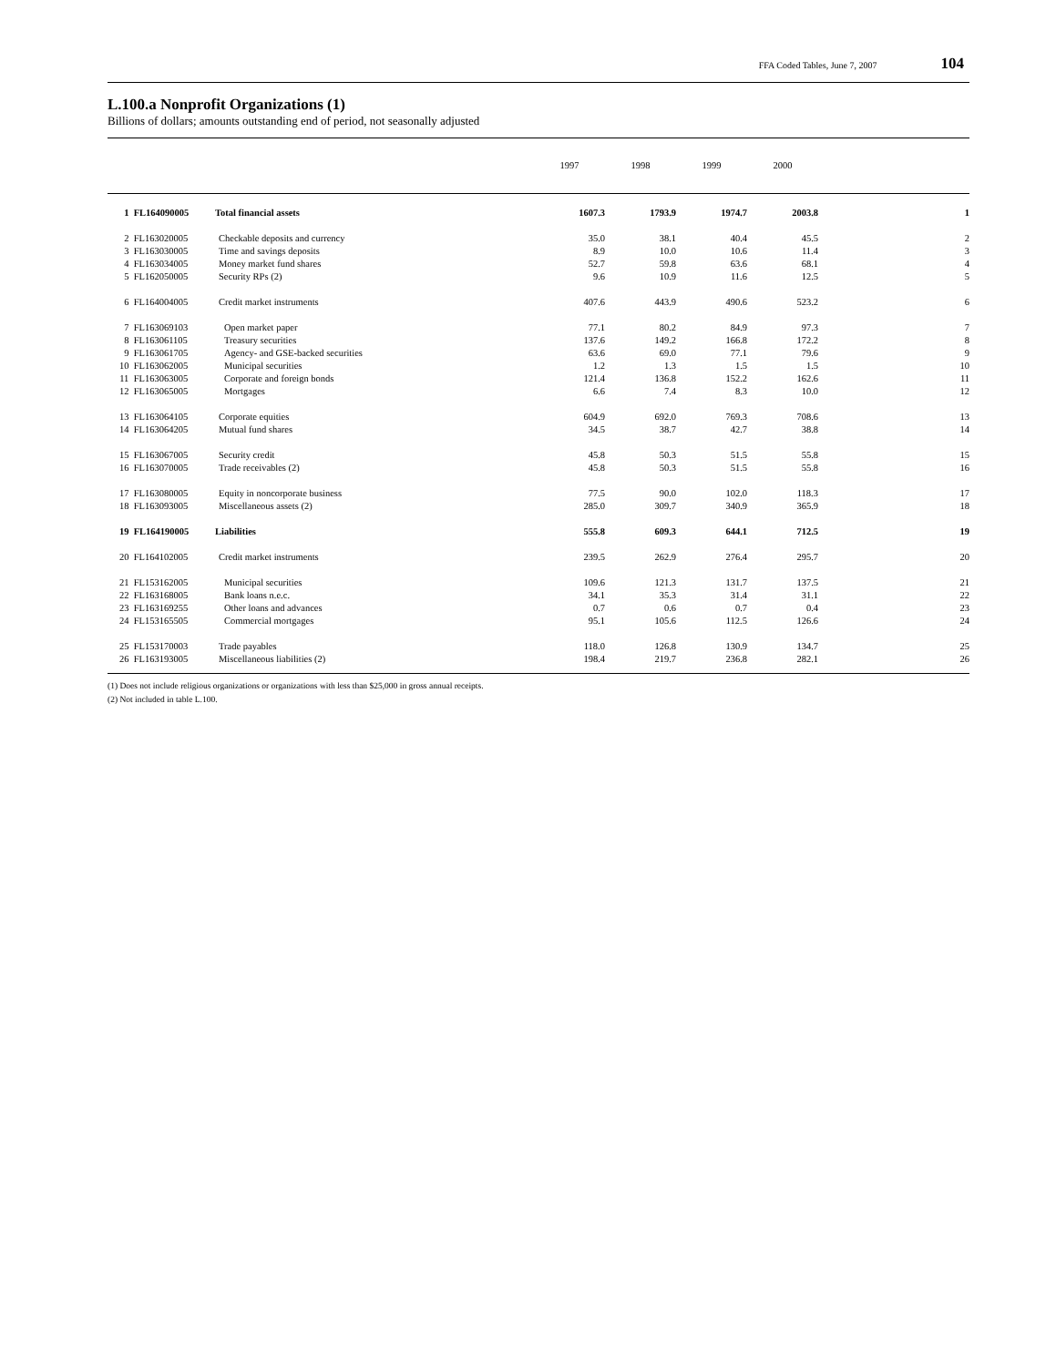FFA Coded Tables, June 7, 2007 104
L.100.a Nonprofit Organizations (1)
Billions of dollars; amounts outstanding end of period, not seasonally adjusted
| | | | 1997 | 1998 | 1999 | 2000 | |
| --- | --- | --- | --- | --- | --- | --- | --- |
| 1 | FL164090005 | Total financial assets | 1607.3 | 1793.9 | 1974.7 | 2003.8 | 1 |
| 2 | FL163020005 | Checkable deposits and currency | 35.0 | 38.1 | 40.4 | 45.5 | 2 |
| 3 | FL163030005 | Time and savings deposits | 8.9 | 10.0 | 10.6 | 11.4 | 3 |
| 4 | FL163034005 | Money market fund shares | 52.7 | 59.8 | 63.6 | 68.1 | 4 |
| 5 | FL162050005 | Security RPs (2) | 9.6 | 10.9 | 11.6 | 12.5 | 5 |
| 6 | FL164004005 | Credit market instruments | 407.6 | 443.9 | 490.6 | 523.2 | 6 |
| 7 | FL163069103 | Open market paper | 77.1 | 80.2 | 84.9 | 97.3 | 7 |
| 8 | FL163061105 | Treasury securities | 137.6 | 149.2 | 166.8 | 172.2 | 8 |
| 9 | FL163061705 | Agency- and GSE-backed securities | 63.6 | 69.0 | 77.1 | 79.6 | 9 |
| 10 | FL163062005 | Municipal securities | 1.2 | 1.3 | 1.5 | 1.5 | 10 |
| 11 | FL163063005 | Corporate and foreign bonds | 121.4 | 136.8 | 152.2 | 162.6 | 11 |
| 12 | FL163065005 | Mortgages | 6.6 | 7.4 | 8.3 | 10.0 | 12 |
| 13 | FL163064105 | Corporate equities | 604.9 | 692.0 | 769.3 | 708.6 | 13 |
| 14 | FL163064205 | Mutual fund shares | 34.5 | 38.7 | 42.7 | 38.8 | 14 |
| 15 | FL163067005 | Security credit | 45.8 | 50.3 | 51.5 | 55.8 | 15 |
| 16 | FL163070005 | Trade receivables (2) | 45.8 | 50.3 | 51.5 | 55.8 | 16 |
| 17 | FL163080005 | Equity in noncorporate business | 77.5 | 90.0 | 102.0 | 118.3 | 17 |
| 18 | FL163093005 | Miscellaneous assets (2) | 285.0 | 309.7 | 340.9 | 365.9 | 18 |
| 19 | FL164190005 | Liabilities | 555.8 | 609.3 | 644.1 | 712.5 | 19 |
| 20 | FL164102005 | Credit market instruments | 239.5 | 262.9 | 276.4 | 295.7 | 20 |
| 21 | FL153162005 | Municipal securities | 109.6 | 121.3 | 131.7 | 137.5 | 21 |
| 22 | FL163168005 | Bank loans n.e.c. | 34.1 | 35.3 | 31.4 | 31.1 | 22 |
| 23 | FL163169255 | Other loans and advances | 0.7 | 0.6 | 0.7 | 0.4 | 23 |
| 24 | FL153165505 | Commercial mortgages | 95.1 | 105.6 | 112.5 | 126.6 | 24 |
| 25 | FL153170003 | Trade payables | 118.0 | 126.8 | 130.9 | 134.7 | 25 |
| 26 | FL163193005 | Miscellaneous liabilities (2) | 198.4 | 219.7 | 236.8 | 282.1 | 26 |
(1) Does not include religious organizations or organizations with less than $25,000 in gross annual receipts.
(2) Not included in table L.100.